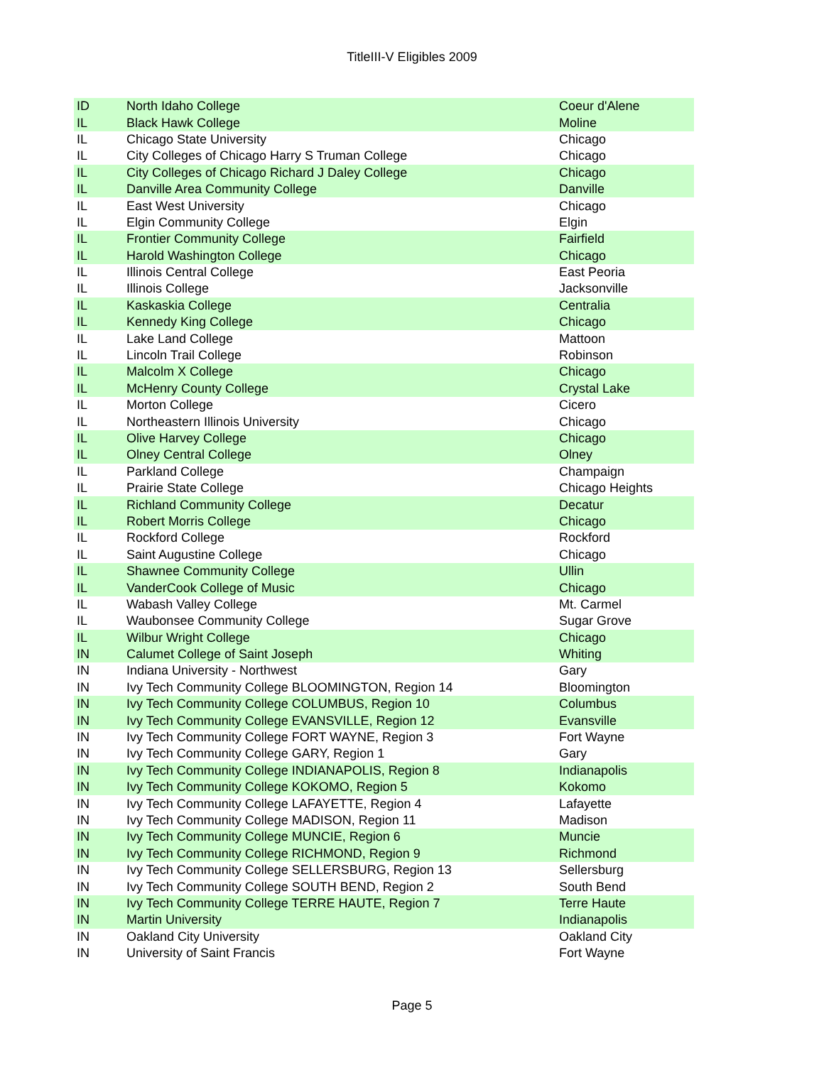TitleIII-V Eligibles 2009
| ID | North Idaho College | Coeur d'Alene |
| IL | Black Hawk College | Moline |
| IL | Chicago State University | Chicago |
| IL | City Colleges of Chicago Harry S Truman College | Chicago |
| IL | City Colleges of Chicago Richard J Daley College | Chicago |
| IL | Danville Area Community College | Danville |
| IL | East West University | Chicago |
| IL | Elgin Community College | Elgin |
| IL | Frontier Community College | Fairfield |
| IL | Harold Washington College | Chicago |
| IL | Illinois Central College | East Peoria |
| IL | Illinois College | Jacksonville |
| IL | Kaskaskia College | Centralia |
| IL | Kennedy King College | Chicago |
| IL | Lake Land College | Mattoon |
| IL | Lincoln Trail College | Robinson |
| IL | Malcolm X College | Chicago |
| IL | McHenry County College | Crystal Lake |
| IL | Morton College | Cicero |
| IL | Northeastern Illinois University | Chicago |
| IL | Olive Harvey College | Chicago |
| IL | Olney Central College | Olney |
| IL | Parkland College | Champaign |
| IL | Prairie State College | Chicago Heights |
| IL | Richland Community College | Decatur |
| IL | Robert Morris College | Chicago |
| IL | Rockford College | Rockford |
| IL | Saint Augustine College | Chicago |
| IL | Shawnee Community College | Ullin |
| IL | VanderCook College of Music | Chicago |
| IL | Wabash Valley College | Mt. Carmel |
| IL | Waubonsee Community College | Sugar Grove |
| IL | Wilbur Wright College | Chicago |
| IN | Calumet College of Saint Joseph | Whiting |
| IN | Indiana University - Northwest | Gary |
| IN | Ivy Tech Community College BLOOMINGTON, Region 14 | Bloomington |
| IN | Ivy Tech Community College COLUMBUS, Region 10 | Columbus |
| IN | Ivy Tech Community College EVANSVILLE, Region 12 | Evansville |
| IN | Ivy Tech Community College FORT WAYNE, Region 3 | Fort Wayne |
| IN | Ivy Tech Community College GARY, Region 1 | Gary |
| IN | Ivy Tech Community College INDIANAPOLIS, Region 8 | Indianapolis |
| IN | Ivy Tech Community College KOKOMO, Region 5 | Kokomo |
| IN | Ivy Tech Community College LAFAYETTE, Region 4 | Lafayette |
| IN | Ivy Tech Community College MADISON, Region 11 | Madison |
| IN | Ivy Tech Community College MUNCIE, Region 6 | Muncie |
| IN | Ivy Tech Community College RICHMOND, Region 9 | Richmond |
| IN | Ivy Tech Community College SELLERSBURG, Region 13 | Sellersburg |
| IN | Ivy Tech Community College SOUTH BEND, Region 2 | South Bend |
| IN | Ivy Tech Community College TERRE HAUTE, Region 7 | Terre Haute |
| IN | Martin University | Indianapolis |
| IN | Oakland City University | Oakland City |
| IN | University of Saint Francis | Fort Wayne |
Page 5